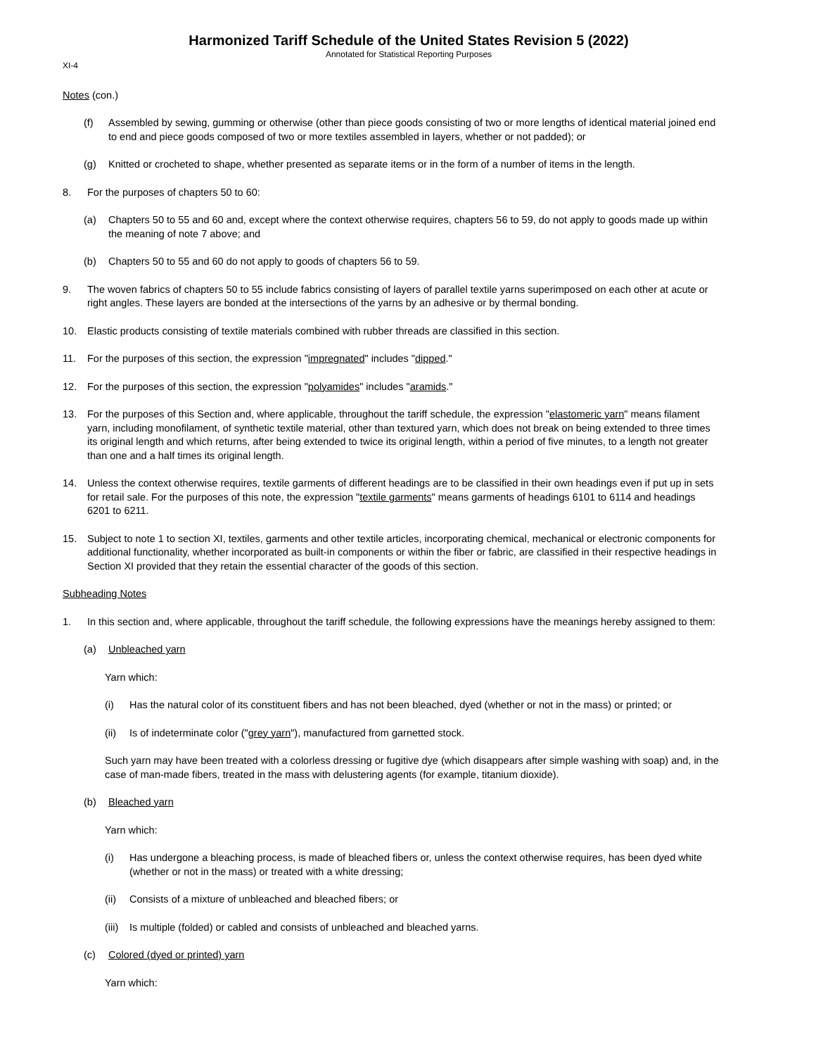Harmonized Tariff Schedule of the United States Revision 5 (2022)
Annotated for Statistical Reporting Purposes
XI-4
Notes (con.)
(f) Assembled by sewing, gumming or otherwise (other than piece goods consisting of two or more lengths of identical material joined end to end and piece goods composed of two or more textiles assembled in layers, whether or not padded); or
(g) Knitted or crocheted to shape, whether presented as separate items or in the form of a number of items in the length.
8. For the purposes of chapters 50 to 60:
(a) Chapters 50 to 55 and 60 and, except where the context otherwise requires, chapters 56 to 59, do not apply to goods made up within the meaning of note 7 above; and
(b) Chapters 50 to 55 and 60 do not apply to goods of chapters 56 to 59.
9. The woven fabrics of chapters 50 to 55 include fabrics consisting of layers of parallel textile yarns superimposed on each other at acute or right angles. These layers are bonded at the intersections of the yarns by an adhesive or by thermal bonding.
10. Elastic products consisting of textile materials combined with rubber threads are classified in this section.
11. For the purposes of this section, the expression "impregnated" includes "dipped."
12. For the purposes of this section, the expression "polyamides" includes "aramids."
13. For the purposes of this Section and, where applicable, throughout the tariff schedule, the expression "elastomeric yarn" means filament yarn, including monofilament, of synthetic textile material, other than textured yarn, which does not break on being extended to three times its original length and which returns, after being extended to twice its original length, within a period of five minutes, to a length not greater than one and a half times its original length.
14. Unless the context otherwise requires, textile garments of different headings are to be classified in their own headings even if put up in sets for retail sale. For the purposes of this note, the expression "textile garments" means garments of headings 6101 to 6114 and headings 6201 to 6211.
15. Subject to note 1 to section XI, textiles, garments and other textile articles, incorporating chemical, mechanical or electronic components for additional functionality, whether incorporated as built-in components or within the fiber or fabric, are classified in their respective headings in Section XI provided that they retain the essential character of the goods of this section.
Subheading Notes
1. In this section and, where applicable, throughout the tariff schedule, the following expressions have the meanings hereby assigned to them:
(a) Unbleached yarn
Yarn which:
(i) Has the natural color of its constituent fibers and has not been bleached, dyed (whether or not in the mass) or printed; or
(ii) Is of indeterminate color ("grey yarn"), manufactured from garnetted stock.
Such yarn may have been treated with a colorless dressing or fugitive dye (which disappears after simple washing with soap) and, in the case of man-made fibers, treated in the mass with delustering agents (for example, titanium dioxide).
(b) Bleached yarn
Yarn which:
(i) Has undergone a bleaching process, is made of bleached fibers or, unless the context otherwise requires, has been dyed white (whether or not in the mass) or treated with a white dressing;
(ii) Consists of a mixture of unbleached and bleached fibers; or
(iii) Is multiple (folded) or cabled and consists of unbleached and bleached yarns.
(c) Colored (dyed or printed) yarn
Yarn which: